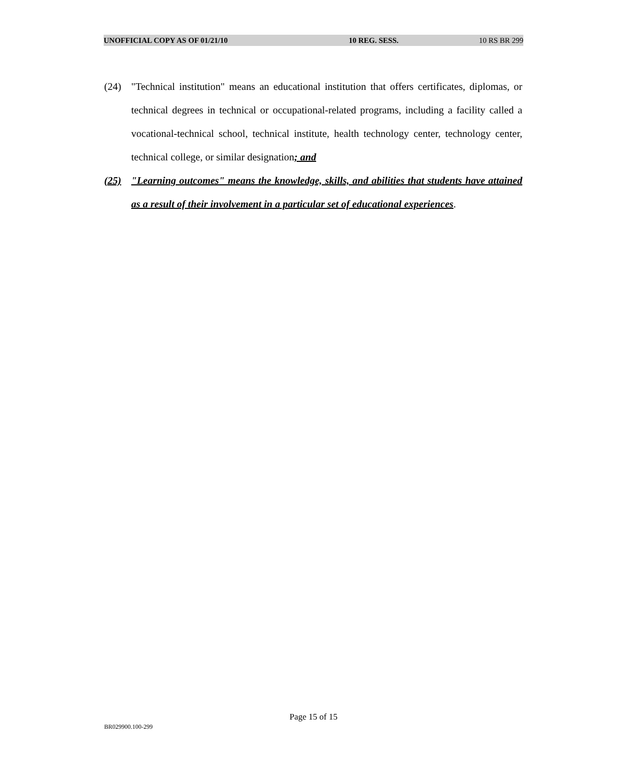UNOFFICIAL COPY AS OF 01/21/10 10 REG. SESS. 10 RS BR 299
(24) "Technical institution" means an educational institution that offers certificates, diplomas, or technical degrees in technical or occupational-related programs, including a facility called a vocational-technical school, technical institute, health technology center, technology center, technical college, or similar designation; and
(25) "Learning outcomes" means the knowledge, skills, and abilities that students have attained as a result of their involvement in a particular set of educational experiences.
Page 15 of 15
BR029900.100-299